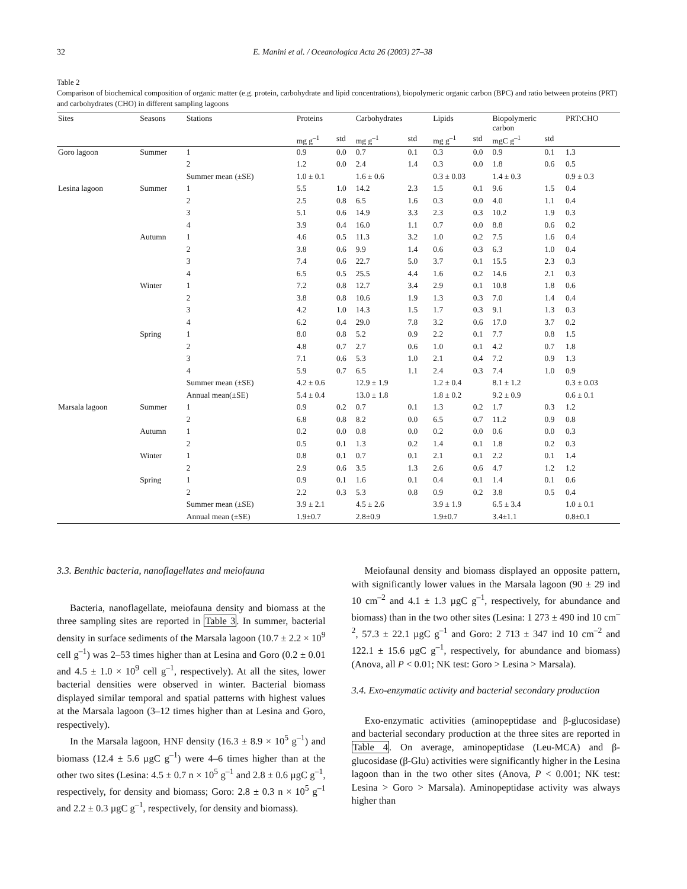32 E. Manini et al. / Oceanologica Acta 26 (2003) 27–38
Table 2
Comparison of biochemical composition of organic matter (e.g. protein, carbohydrate and lipid concentrations), biopolymeric organic carbon (BPC) and ratio between proteins (PRT) and carbohydrates (CHO) in different sampling lagoons
| Sites | Seasons | Stations | Proteins | | Carbohydrates | | Lipids | | Biopolymeric carbon | | PRT:CHO |
| --- | --- | --- | --- | --- | --- | --- | --- | --- | --- | --- | --- |
| | | | mg g<sup>–1</sup> | std | mg g<sup>–1</sup> | std | mg g<sup>–1</sup> | std | mgC g<sup>–1</sup> | std | |
| Goro lagoon | Summer | 1 | 0.9 | 0.0 | 0.7 | 0.1 | 0.3 | 0.0 | 0.9 | 0.1 | 1.3 |
| | | 2 | 1.2 | 0.0 | 2.4 | 1.4 | 0.3 | 0.0 | 1.8 | 0.6 | 0.5 |
| | | Summer mean (±SE) | 1.0 ± 0.1 | | 1.6 ± 0.6 | | 0.3 ± 0.03 | | 1.4 ± 0.3 | | 0.9 ± 0.3 |
| Lesina lagoon | Summer | 1 | 5.5 | 1.0 | 14.2 | 2.3 | 1.5 | 0.1 | 9.6 | 1.5 | 0.4 |
| | | 2 | 2.5 | 0.8 | 6.5 | 1.6 | 0.3 | 0.0 | 4.0 | 1.1 | 0.4 |
| | | 3 | 5.1 | 0.6 | 14.9 | 3.3 | 2.3 | 0.3 | 10.2 | 1.9 | 0.3 |
| | | 4 | 3.9 | 0.4 | 16.0 | 1.1 | 0.7 | 0.0 | 8.8 | 0.6 | 0.2 |
| | Autumn | 1 | 4.6 | 0.5 | 11.3 | 3.2 | 1.0 | 0.2 | 7.5 | 1.6 | 0.4 |
| | | 2 | 3.8 | 0.6 | 9.9 | 1.4 | 0.6 | 0.3 | 6.3 | 1.0 | 0.4 |
| | | 3 | 7.4 | 0.6 | 22.7 | 5.0 | 3.7 | 0.1 | 15.5 | 2.3 | 0.3 |
| | | 4 | 6.5 | 0.5 | 25.5 | 4.4 | 1.6 | 0.2 | 14.6 | 2.1 | 0.3 |
| | Winter | 1 | 7.2 | 0.8 | 12.7 | 3.4 | 2.9 | 0.1 | 10.8 | 1.8 | 0.6 |
| | | 2 | 3.8 | 0.8 | 10.6 | 1.9 | 1.3 | 0.3 | 7.0 | 1.4 | 0.4 |
| | | 3 | 4.2 | 1.0 | 14.3 | 1.5 | 1.7 | 0.3 | 9.1 | 1.3 | 0.3 |
| | | 4 | 6.2 | 0.4 | 29.0 | 7.8 | 3.2 | 0.6 | 17.0 | 3.7 | 0.2 |
| | Spring | 1 | 8.0 | 0.8 | 5.2 | 0.9 | 2.2 | 0.1 | 7.7 | 0.8 | 1.5 |
| | | 2 | 4.8 | 0.7 | 2.7 | 0.6 | 1.0 | 0.1 | 4.2 | 0.7 | 1.8 |
| | | 3 | 7.1 | 0.6 | 5.3 | 1.0 | 2.1 | 0.4 | 7.2 | 0.9 | 1.3 |
| | | 4 | 5.9 | 0.7 | 6.5 | 1.1 | 2.4 | 0.3 | 7.4 | 1.0 | 0.9 |
| | | Summer mean (±SE) | 4.2 ± 0.6 | | 12.9 ± 1.9 | | 1.2 ± 0.4 | | 8.1 ± 1.2 | | 0.3 ± 0.03 |
| | | Annual mean(±SE) | 5.4 ± 0.4 | | 13.0 ± 1.8 | | 1.8 ± 0.2 | | 9.2 ± 0.9 | | 0.6 ± 0.1 |
| Marsala lagoon | Summer | 1 | 0.9 | 0.2 | 0.7 | 0.1 | 1.3 | 0.2 | 1.7 | 0.3 | 1.2 |
| | | 2 | 6.8 | 0.8 | 8.2 | 0.0 | 6.5 | 0.7 | 11.2 | 0.9 | 0.8 |
| | Autumn | 1 | 0.2 | 0.0 | 0.8 | 0.0 | 0.2 | 0.0 | 0.6 | 0.0 | 0.3 |
| | | 2 | 0.5 | 0.1 | 1.3 | 0.2 | 1.4 | 0.1 | 1.8 | 0.2 | 0.3 |
| | Winter | 1 | 0.8 | 0.1 | 0.7 | 0.1 | 2.1 | 0.1 | 2.2 | 0.1 | 1.4 |
| | | 2 | 2.9 | 0.6 | 3.5 | 1.3 | 2.6 | 0.6 | 4.7 | 1.2 | 1.2 |
| | Spring | 1 | 0.9 | 0.1 | 1.6 | 0.1 | 0.4 | 0.1 | 1.4 | 0.1 | 0.6 |
| | | 2 | 2.2 | 0.3 | 5.3 | 0.8 | 0.9 | 0.2 | 3.8 | 0.5 | 0.4 |
| | | Summer mean (±SE) | 3.9 ± 2.1 | | 4.5 ± 2.6 | | 3.9 ± 1.9 | | 6.5 ± 3.4 | | 1.0 ± 0.1 |
| | | Annual mean (±SE) | 1.9±0.7 | | 2.8±0.9 | | 1.9±0.7 | | 3.4±1.1 | | 0.8±0.1 |
3.3. Benthic bacteria, nanoflagellates and meiofauna
Bacteria, nanoflagellate, meiofauna density and biomass at the three sampling sites are reported in Table 3. In summer, bacterial density in surface sediments of the Marsala lagoon (10.7 ± 2.2 × 10<sup>9</sup> cell g<sup>–1</sup>) was 2–53 times higher than at Lesina and Goro (0.2 ± 0.01 and 4.5 ± 1.0 × 10<sup>9</sup> cell g<sup>–1</sup>, respectively). At all the sites, lower bacterial densities were observed in winter. Bacterial biomass displayed similar temporal and spatial patterns with highest values at the Marsala lagoon (3–12 times higher than at Lesina and Goro, respectively).
In the Marsala lagoon, HNF density (16.3 ± 8.9 × 10<sup>5</sup> g<sup>–1</sup>) and biomass (12.4 ± 5.6 µgC g<sup>–1</sup>) were 4–6 times higher than at the other two sites (Lesina: 4.5 ± 0.7 n × 10<sup>5</sup> g<sup>–1</sup> and 2.8 ± 0.6 µgC g<sup>–1</sup>, respectively, for density and biomass; Goro: 2.8 ± 0.3 n × 10<sup>5</sup> g<sup>–1</sup> and 2.2 ± 0.3 µgC g<sup>–1</sup>, respectively, for density and biomass).
Meiofaunal density and biomass displayed an opposite pattern, with significantly lower values in the Marsala lagoon (90 ± 29 ind 10 cm<sup>–2</sup> and 4.1 ± 1.3 µgC g<sup>–1</sup>, respectively, for abundance and biomass) than in the two other sites (Lesina: 1 273 ± 490 ind 10 cm<sup>–2</sup>, 57.3 ± 22.1 µgC g<sup>–1</sup> and Goro: 2 713 ± 347 ind 10 cm<sup>–2</sup> and 122.1 ± 15.6 µgC g<sup>–1</sup>, respectively, for abundance and biomass) (Anova, all P < 0.01; NK test: Goro > Lesina > Marsala).
3.4. Exo-enzymatic activity and bacterial secondary production
Exo-enzymatic activities (aminopeptidase and β-glucosidase) and bacterial secondary production at the three sites are reported in Table 4. On average, aminopeptidase (Leu-MCA) and β-glucosidase (β-Glu) activities were significantly higher in the Lesina lagoon than in the two other sites (Anova, P < 0.001; NK test: Lesina > Goro > Marsala). Aminopeptidase activity was always higher than